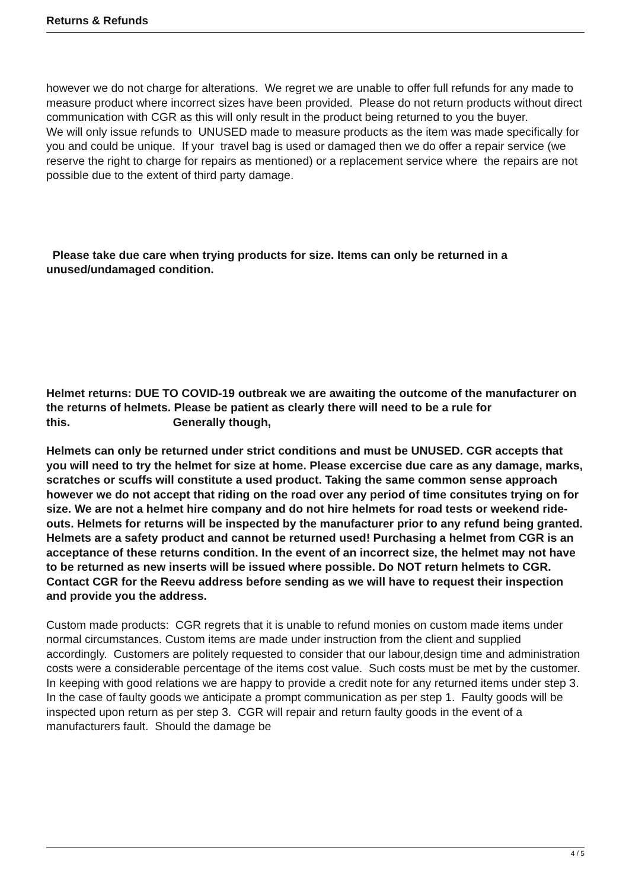Returns & Refunds
however we do not charge for alterations. We regret we are unable to offer full refunds for any made to measure product where incorrect sizes have been provided. Please do not return products without direct communication with CGR as this will only result in the product being returned to you the buyer.
We will only issue refunds to UNUSED made to measure products as the item was made specifically for you and could be unique. If your travel bag is used or damaged then we do offer a repair service (we reserve the right to charge for repairs as mentioned) or a replacement service where the repairs are not possible due to the extent of third party damage.
Please take due care when trying products for size. Items can only be returned in a unused/undamaged condition.
Helmet returns: DUE TO COVID-19 outbreak we are awaiting the outcome of the manufacturer on the returns of helmets. Please be patient as clearly there will need to be a rule for this. Generally though,
Helmets can only be returned under strict conditions and must be UNUSED. CGR accepts that you will need to try the helmet for size at home. Please excercise due care as any damage, marks, scratches or scuffs will constitute a used product. Taking the same common sense approach however we do not accept that riding on the road over any period of time consitutes trying on for size. We are not a helmet hire company and do not hire helmets for road tests or weekend ride-outs. Helmets for returns will be inspected by the manufacturer prior to any refund being granted. Helmets are a safety product and cannot be returned used! Purchasing a helmet from CGR is an acceptance of these returns condition. In the event of an incorrect size, the helmet may not have to be returned as new inserts will be issued where possible. Do NOT return helmets to CGR. Contact CGR for the Reevu address before sending as we will have to request their inspection and provide you the address.
Custom made products: CGR regrets that it is unable to refund monies on custom made items under normal circumstances. Custom items are made under instruction from the client and supplied accordingly. Customers are politely requested to consider that our labour,design time and administration costs were a considerable percentage of the items cost value. Such costs must be met by the customer. In keeping with good relations we are happy to provide a credit note for any returned items under step 3. In the case of faulty goods we anticipate a prompt communication as per step 1. Faulty goods will be inspected upon return as per step 3. CGR will repair and return faulty goods in the event of a manufacturers fault. Should the damage be
4 / 5